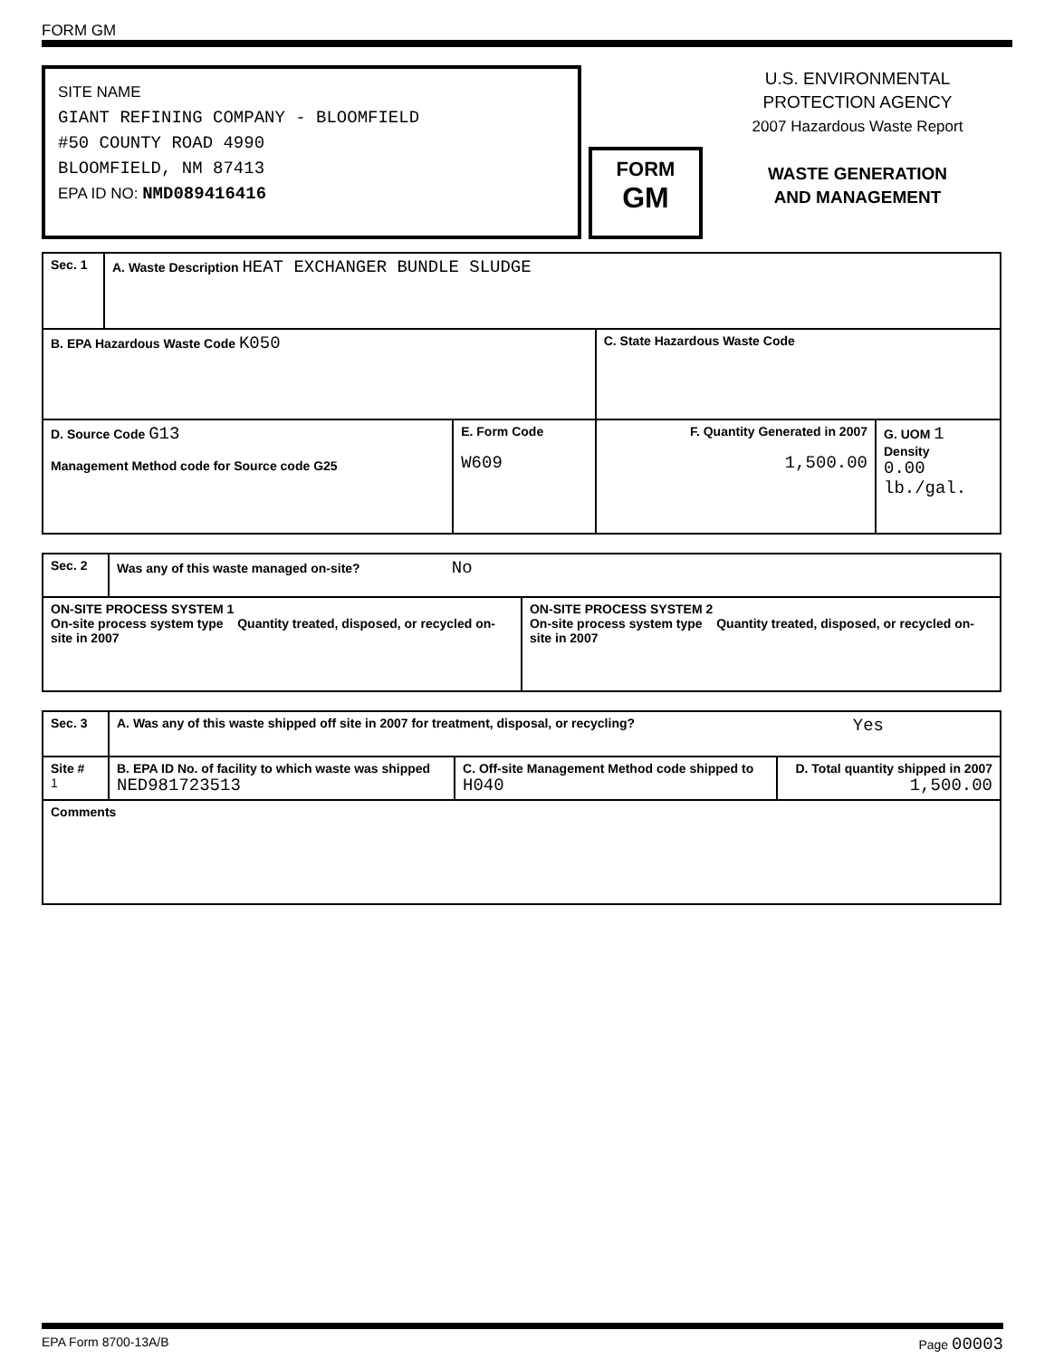FORM GM
SITE NAME
GIANT REFINING COMPANY - BLOOMFIELD
#50 COUNTY ROAD 4990
BLOOMFIELD, NM 87413
EPA ID NO: NMD089416416
FORM
GM
U.S. ENVIRONMENTAL
PROTECTION AGENCY
2007 Hazardous Waste Report
WASTE GENERATION
AND MANAGEMENT
| Sec. 1 | A. Waste Description HEAT EXCHANGER BUNDLE SLUDGE | | | |
| B. EPA Hazardous Waste Code K050 | | | C. State Hazardous Waste Code | |
| D. Source Code G13 Management Method code for Source code G25 | | E. Form Code W609 | F. Quantity Generated in 2007 1,500.00 | G. UOM 1 Density 0.00 lb./gal. |
| Sec. 2 | Was any of this waste managed on-site? No | |
| ON-SITE PROCESS SYSTEM 1 On-site process system type Quantity treated, disposed, or recycled on-site in 2007 | | ON-SITE PROCESS SYSTEM 2 On-site process system type Quantity treated, disposed, or recycled on-site in 2007 |
| Sec. 3 | A. Was any of this waste shipped off site in 2007 for treatment, disposal, or recycling? Yes | | |
| Site # 1 | B. EPA ID No. of facility to which waste was shipped NED981723513 | C. Off-site Management Method code shipped to H040 | D. Total quantity shipped in 2007 1,500.00 |
| Comments | | | |
EPA Form 8700-13A/B Page 00003